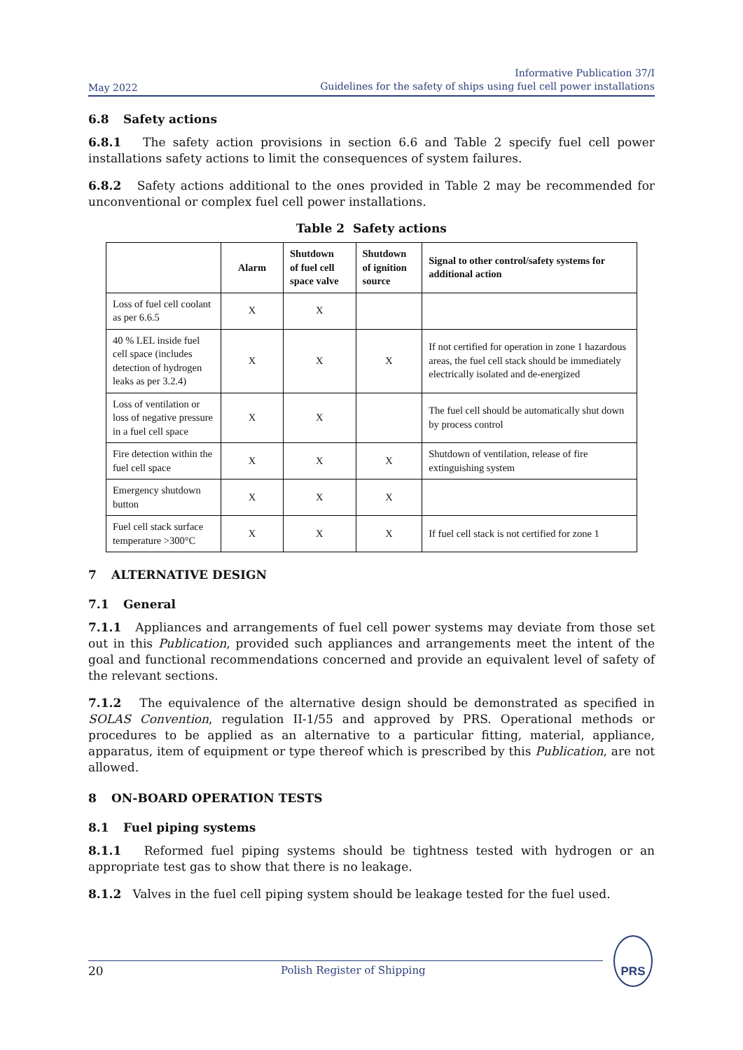May 2022
Informative Publication 37/I
Guidelines for the safety of ships using fuel cell power installations
6.8 Safety actions
6.8.1 The safety action provisions in section 6.6 and Table 2 specify fuel cell power installations safety actions to limit the consequences of system failures.
6.8.2 Safety actions additional to the ones provided in Table 2 may be recommended for unconventional or complex fuel cell power installations.
Table 2 Safety actions
| | Alarm | Shutdown of fuel cell space valve | Shutdown of ignition source | Signal to other control/safety systems for additional action |
| --- | --- | --- | --- | --- |
| Loss of fuel cell coolant as per 6.6.5 | X | X | | |
| 40 % LEL inside fuel cell space (includes detection of hydrogen leaks as per 3.2.4) | X | X | X | If not certified for operation in zone 1 hazardous areas, the fuel cell stack should be immediately electrically isolated and de-energized |
| Loss of ventilation or loss of negative pressure in a fuel cell space | X | X | | The fuel cell should be automatically shut down by process control |
| Fire detection within the fuel cell space | X | X | X | Shutdown of ventilation, release of fire extinguishing system |
| Emergency shutdown button | X | X | X | |
| Fuel cell stack surface temperature >300°C | X | X | X | If fuel cell stack is not certified for zone 1 |
7 ALTERNATIVE DESIGN
7.1 General
7.1.1 Appliances and arrangements of fuel cell power systems may deviate from those set out in this Publication, provided such appliances and arrangements meet the intent of the goal and functional recommendations concerned and provide an equivalent level of safety of the relevant sections.
7.1.2 The equivalence of the alternative design should be demonstrated as specified in SOLAS Convention, regulation II-1/55 and approved by PRS. Operational methods or procedures to be applied as an alternative to a particular fitting, material, appliance, apparatus, item of equipment or type thereof which is prescribed by this Publication, are not allowed.
8 ON-BOARD OPERATION TESTS
8.1 Fuel piping systems
8.1.1 Reformed fuel piping systems should be tightness tested with hydrogen or an appropriate test gas to show that there is no leakage.
8.1.2 Valves in the fuel cell piping system should be leakage tested for the fuel used.
20 Polish Register of Shipping
PRS